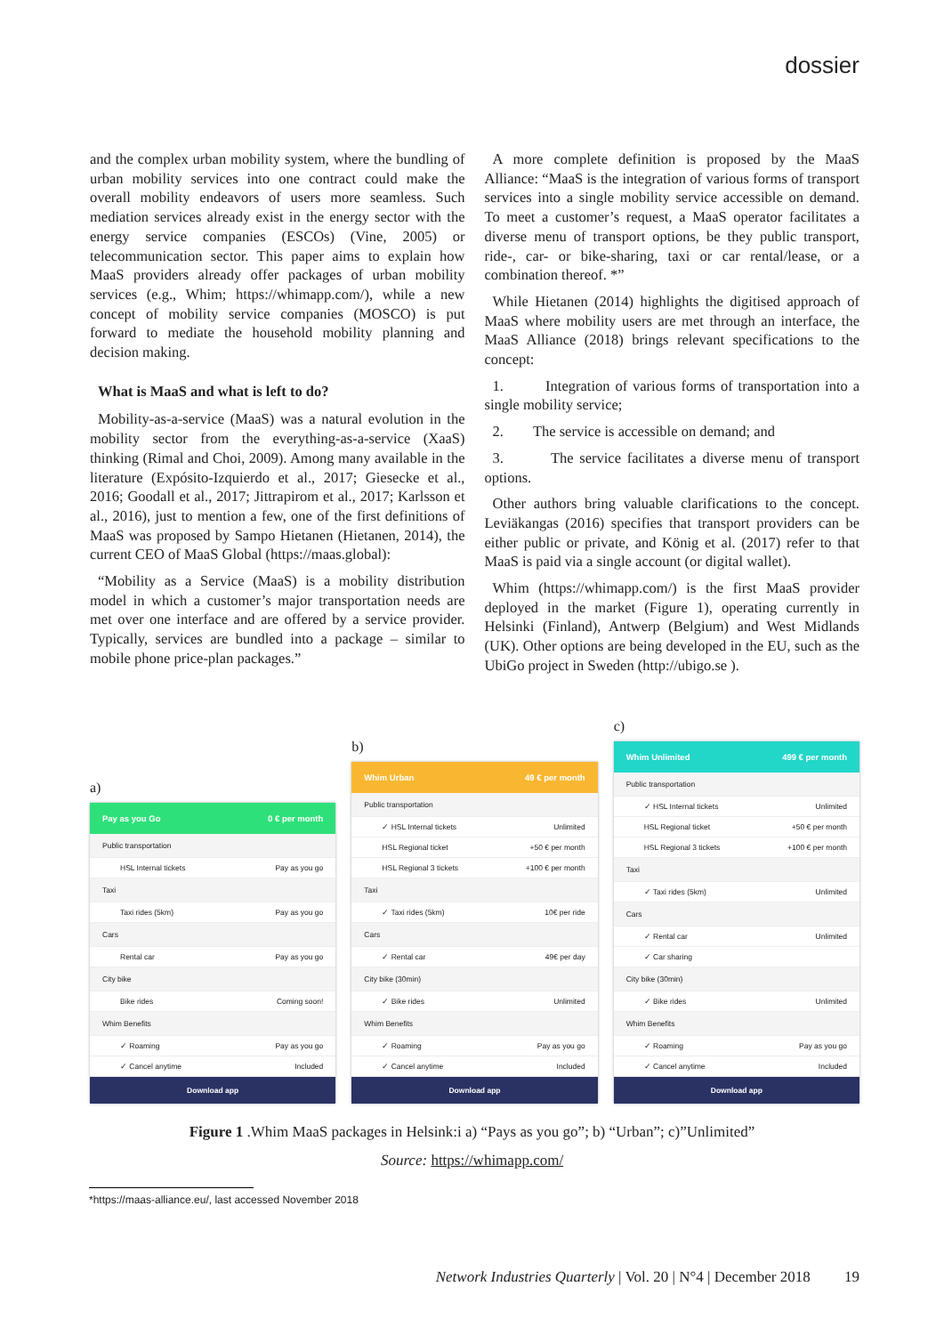dossier
and the complex urban mobility system, where the bundling of urban mobility services into one contract could make the overall mobility endeavors of users more seamless. Such mediation services already exist in the energy sector with the energy service companies (ESCOs) (Vine, 2005) or telecommunication sector. This paper aims to explain how MaaS providers already offer packages of urban mobility services (e.g., Whim; https://whimapp.com/), while a new concept of mobility service companies (MOSCO) is put forward to mediate the household mobility planning and decision making.
What is MaaS and what is left to do?
Mobility-as-a-service (MaaS) was a natural evolution in the mobility sector from the everything-as-a-service (XaaS) thinking (Rimal and Choi, 2009). Among many available in the literature (Expósito-Izquierdo et al., 2017; Giesecke et al., 2016; Goodall et al., 2017; Jittrapirom et al., 2017; Karlsson et al., 2016), just to mention a few, one of the first definitions of MaaS was proposed by Sampo Hietanen (Hietanen, 2014), the current CEO of MaaS Global (https://maas.global):
“Mobility as a Service (MaaS) is a mobility distribution model in which a customer’s major transportation needs are met over one interface and are offered by a service provider. Typically, services are bundled into a package – similar to mobile phone price-plan packages.”
A more complete definition is proposed by the MaaS Alliance: “MaaS is the integration of various forms of transport services into a single mobility service accessible on demand. To meet a customer’s request, a MaaS operator facilitates a diverse menu of transport options, be they public transport, ride-, car- or bike-sharing, taxi or car rental/lease, or a combination thereof. *”
While Hietanen (2014) highlights the digitised approach of MaaS where mobility users are met through an interface, the MaaS Alliance (2018) brings relevant specifications to the concept:
1. Integration of various forms of transportation into a single mobility service;
2. The service is accessible on demand; and
3. The service facilitates a diverse menu of transport options.
Other authors bring valuable clarifications to the concept. Leviäkangas (2016) specifies that transport providers can be either public or private, and König et al. (2017) refer to that MaaS is paid via a single account (or digital wallet).
Whim (https://whimapp.com/) is the first MaaS provider deployed in the market (Figure 1), operating currently in Helsinki (Finland), Antwerp (Belgium) and West Midlands (UK). Other options are being developed in the EU, such as the UbiGo project in Sweden (http://ubigo.se ).
a)
Pay as you Go 0 € per month
Public transportation
HSL Internal tickets Pay as you go
Taxi
Taxi rides (5km) Pay as you go
Cars
Rental car Pay as you go
City bike
Bike rides Coming soon!
Whim Benefits
✓ Roaming Pay as you go
✓ Cancel anytime Included
Download app
b)
Whim Urban 49 € per month
Public transportation
✓ HSL Internal tickets Unlimited
HSL Regional ticket +50 € per month
HSL Regional 3 tickets +100 € per month
Taxi
✓ Taxi rides (5km) 10€ per ride
Cars
✓ Rental car 49€ per day
City bike (30min)
✓ Bike rides Unlimited
Whim Benefits
✓ Roaming Pay as you go
✓ Cancel anytime Included
Download app
c)
Whim Unlimited 499 € per month
Public transportation
✓ HSL Internal tickets Unlimited
HSL Regional ticket +50 € per month
HSL Regional 3 tickets +100 € per month
Taxi
✓ Taxi rides (5km) Unlimited
Cars
✓ Rental car Unlimited
✓ Car sharing
City bike (30min)
✓ Bike rides Unlimited
Whim Benefits
✓ Roaming Pay as you go
✓ Cancel anytime Included
Download app
Figure 1 .Whim MaaS packages in Helsink:i a) “Pays as you go”; b) “Urban”; c)”Unlimited”
Source: https://whimapp.com/
*https://maas-alliance.eu/, last accessed November 2018
Network Industries Quarterly | Vol. 20 | N°4 | December 2018 19